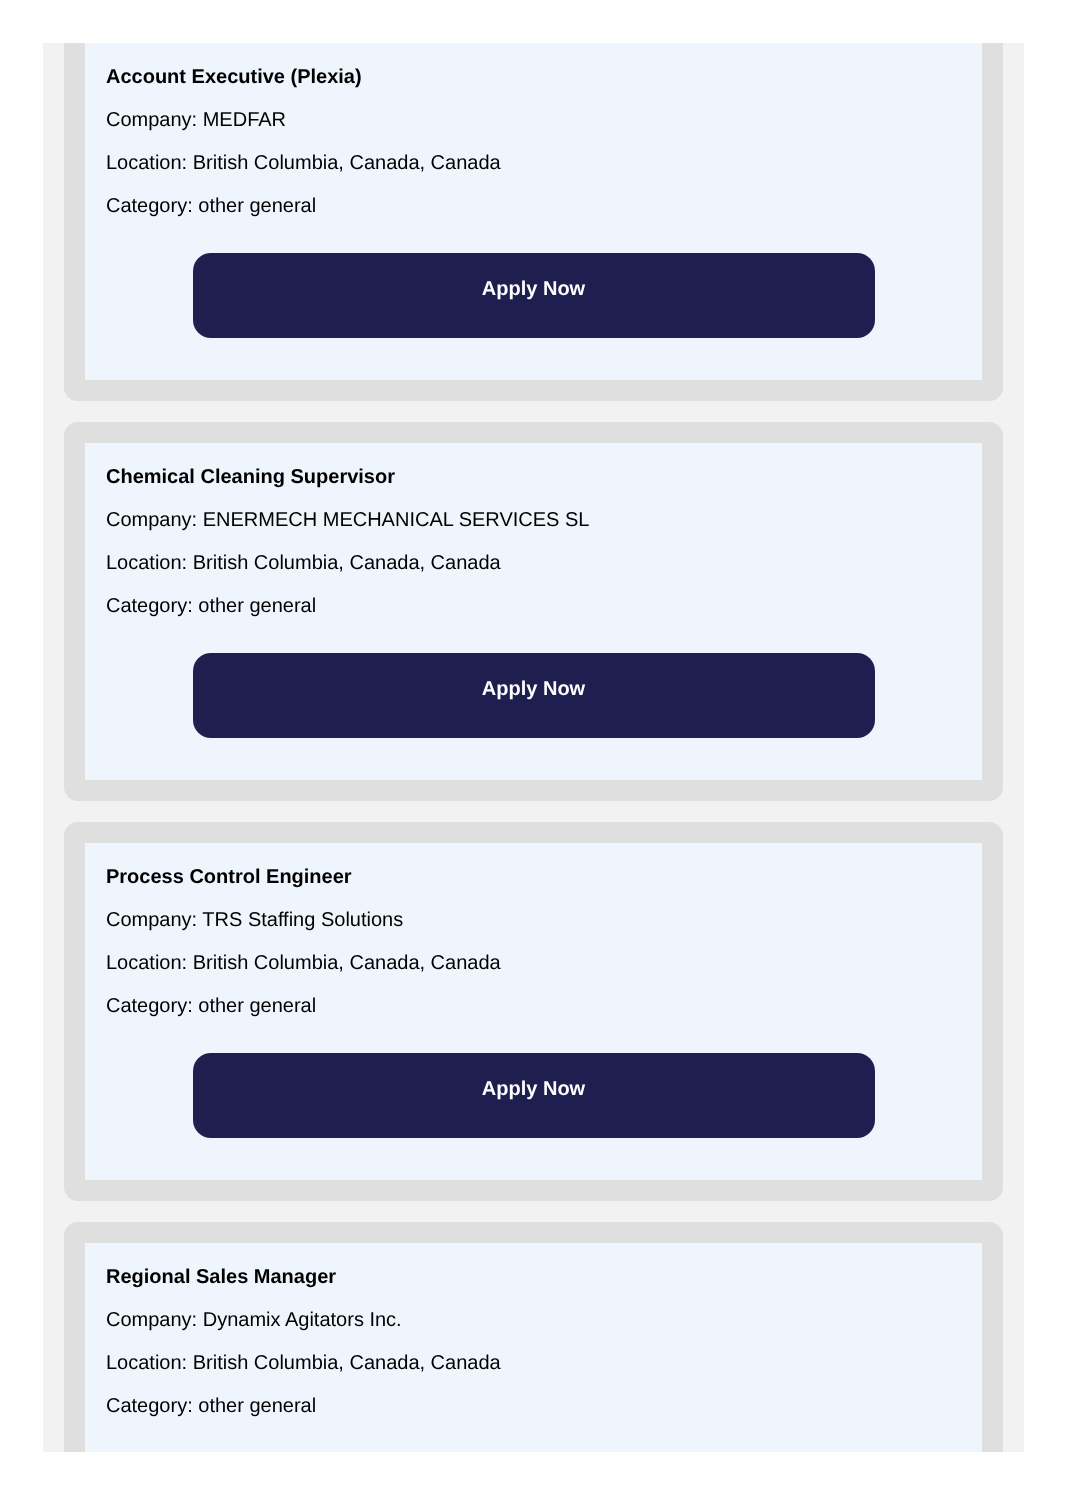Account Executive (Plexia)
Company: MEDFAR
Location: British Columbia, Canada, Canada
Category: other general
Apply Now
Chemical Cleaning Supervisor
Company: ENERMECH MECHANICAL SERVICES SL
Location: British Columbia, Canada, Canada
Category: other general
Apply Now
Process Control Engineer
Company: TRS Staffing Solutions
Location: British Columbia, Canada, Canada
Category: other general
Apply Now
Regional Sales Manager
Company: Dynamix Agitators Inc.
Location: British Columbia, Canada, Canada
Category: other general